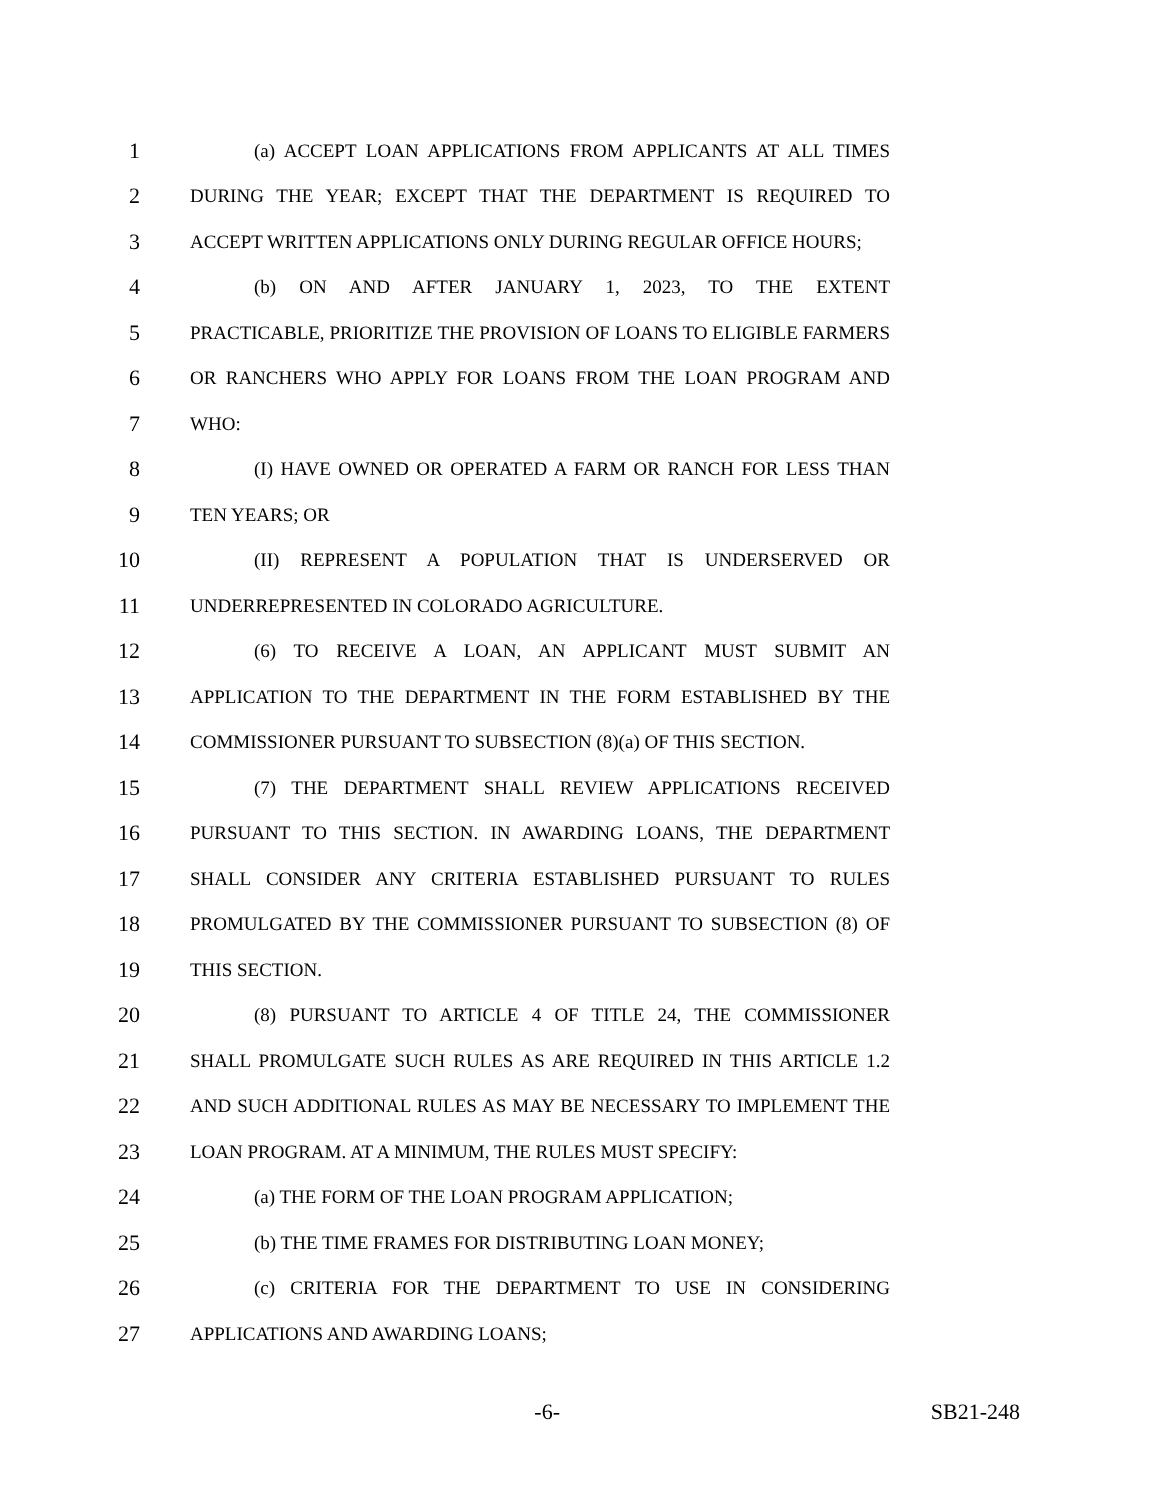1 (a) ACCEPT LOAN APPLICATIONS FROM APPLICANTS AT ALL TIMES
2 DURING THE YEAR; EXCEPT THAT THE DEPARTMENT IS REQUIRED TO
3 ACCEPT WRITTEN APPLICATIONS ONLY DURING REGULAR OFFICE HOURS;
4 (b) ON AND AFTER JANUARY 1, 2023, TO THE EXTENT
5 PRACTICABLE, PRIORITIZE THE PROVISION OF LOANS TO ELIGIBLE FARMERS
6 OR RANCHERS WHO APPLY FOR LOANS FROM THE LOAN PROGRAM AND
7 WHO:
8 (I) HAVE OWNED OR OPERATED A FARM OR RANCH FOR LESS THAN
9 TEN YEARS; OR
10 (II) REPRESENT A POPULATION THAT IS UNDERSERVED OR
11 UNDERREPRESENTED IN COLORADO AGRICULTURE.
12 (6) TO RECEIVE A LOAN, AN APPLICANT MUST SUBMIT AN
13 APPLICATION TO THE DEPARTMENT IN THE FORM ESTABLISHED BY THE
14 COMMISSIONER PURSUANT TO SUBSECTION (8)(a) OF THIS SECTION.
15 (7) THE DEPARTMENT SHALL REVIEW APPLICATIONS RECEIVED
16 PURSUANT TO THIS SECTION. IN AWARDING LOANS, THE DEPARTMENT
17 SHALL CONSIDER ANY CRITERIA ESTABLISHED PURSUANT TO RULES
18 PROMULGATED BY THE COMMISSIONER PURSUANT TO SUBSECTION (8) OF
19 THIS SECTION.
20 (8) PURSUANT TO ARTICLE 4 OF TITLE 24, THE COMMISSIONER
21 SHALL PROMULGATE SUCH RULES AS ARE REQUIRED IN THIS ARTICLE 1.2
22 AND SUCH ADDITIONAL RULES AS MAY BE NECESSARY TO IMPLEMENT THE
23 LOAN PROGRAM. AT A MINIMUM, THE RULES MUST SPECIFY:
24 (a) THE FORM OF THE LOAN PROGRAM APPLICATION;
25 (b) THE TIME FRAMES FOR DISTRIBUTING LOAN MONEY;
26 (c) CRITERIA FOR THE DEPARTMENT TO USE IN CONSIDERING
27 APPLICATIONS AND AWARDING LOANS;
-6- SB21-248